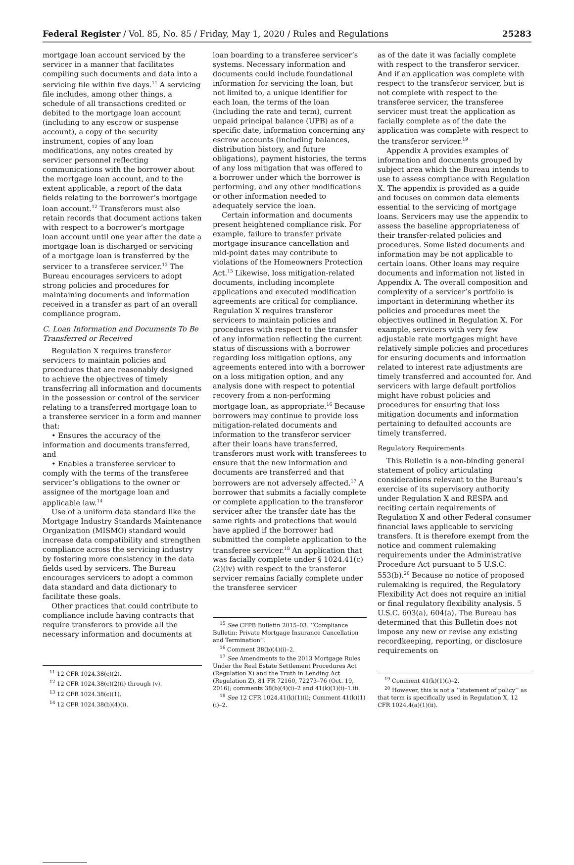Federal Register / Vol. 85, No. 85 / Friday, May 1, 2020 / Rules and Regulations 25283
mortgage loan account serviced by the servicer in a manner that facilitates compiling such documents and data into a servicing file within five days.<sup>11</sup> A servicing file includes, among other things, a schedule of all transactions credited or debited to the mortgage loan account (including to any escrow or suspense account), a copy of the security instrument, copies of any loan modifications, any notes created by servicer personnel reflecting communications with the borrower about the mortgage loan account, and to the extent applicable, a report of the data fields relating to the borrower’s mortgage loan account.<sup>12</sup> Transferors must also retain records that document actions taken with respect to a borrower’s mortgage loan account until one year after the date a mortgage loan is discharged or servicing of a mortgage loan is transferred by the servicer to a transferee servicer.<sup>13</sup> The Bureau encourages servicers to adopt strong policies and procedures for maintaining documents and information received in a transfer as part of an overall compliance program.
C. Loan Information and Documents To Be Transferred or Received
Regulation X requires transferor servicers to maintain policies and procedures that are reasonably designed to achieve the objectives of timely transferring all information and documents in the possession or control of the servicer relating to a transferred mortgage loan to a transferee servicer in a form and manner that:
• Ensures the accuracy of the information and documents transferred, and
• Enables a transferee servicer to comply with the terms of the transferee servicer’s obligations to the owner or assignee of the mortgage loan and applicable law.<sup>14</sup>
Use of a uniform data standard like the Mortgage Industry Standards Maintenance Organization (MISMO) standard would increase data compatibility and strengthen compliance across the servicing industry by fostering more consistency in the data fields used by servicers. The Bureau encourages servicers to adopt a common data standard and data dictionary to facilitate these goals.
Other practices that could contribute to compliance include having contracts that require transferors to provide all the necessary information and documents at
<sup>11</sup> 12 CFR 1024.38(c)(2).
<sup>12</sup> 12 CFR 1024.38(c)(2)(i) through (v).
<sup>13</sup> 12 CFR 1024.38(c)(1).
<sup>14</sup> 12 CFR 1024.38(b)(4)(i).
loan boarding to a transferee servicer’s systems. Necessary information and documents could include foundational information for servicing the loan, but not limited to, a unique identifier for each loan, the terms of the loan (including the rate and term), current unpaid principal balance (UPB) as of a specific date, information concerning any escrow accounts (including balances, distribution history, and future obligations), payment histories, the terms of any loss mitigation that was offered to a borrower under which the borrower is performing, and any other modifications or other information needed to adequately service the loan.
Certain information and documents present heightened compliance risk. For example, failure to transfer private mortgage insurance cancellation and mid-point dates may contribute to violations of the Homeowners Protection Act.<sup>15</sup> Likewise, loss mitigation-related documents, including incomplete applications and executed modification agreements are critical for compliance. Regulation X requires transferor servicers to maintain policies and procedures with respect to the transfer of any information reflecting the current status of discussions with a borrower regarding loss mitigation options, any agreements entered into with a borrower on a loss mitigation option, and any analysis done with respect to potential recovery from a non-performing mortgage loan, as appropriate.<sup>16</sup> Because borrowers may continue to provide loss mitigation-related documents and information to the transferor servicer after their loans have transferred, transferors must work with transferees to ensure that the new information and documents are transferred and that borrowers are not adversely affected.<sup>17</sup> A borrower that submits a facially complete or complete application to the transferor servicer after the transfer date has the same rights and protections that would have applied if the borrower had submitted the complete application to the transferee servicer.<sup>18</sup> An application that was facially complete under § 1024.41(c)(2)(iv) with respect to the transferor servicer remains facially complete under the transferee servicer
<sup>15</sup> See CFPB Bulletin 2015–03. ‘‘Compliance Bulletin: Private Mortgage Insurance Cancellation and Termination’’.
<sup>16</sup> Comment 38(b)(4)(i)–2.
<sup>17</sup> See Amendments to the 2013 Mortgage Rules Under the Real Estate Settlement Procedures Act (Regulation X) and the Truth in Lending Act (Regulation Z), 81 FR 72160, 72273–76 (Oct. 19, 2016); comments 38(b)(4)(i)–2 and 41(k)(1)(i)–1.iii.
<sup>18</sup> See 12 CFR 1024.41(k)(1)(i); Comment 41(k)(1)(i)–2.
as of the date it was facially complete with respect to the transferor servicer. And if an application was complete with respect to the transferor servicer, but is not complete with respect to the transferee servicer, the transferee servicer must treat the application as facially complete as of the date the application was complete with respect to the transferor servicer.<sup>19</sup>
Appendix A provides examples of information and documents grouped by subject area which the Bureau intends to use to assess compliance with Regulation X. The appendix is provided as a guide and focuses on common data elements essential to the servicing of mortgage loans. Servicers may use the appendix to assess the baseline appropriateness of their transfer-related policies and procedures. Some listed documents and information may be not applicable to certain loans. Other loans may require documents and information not listed in Appendix A. The overall composition and complexity of a servicer’s portfolio is important in determining whether its policies and procedures meet the objectives outlined in Regulation X. For example, servicers with very few adjustable rate mortgages might have relatively simple policies and procedures for ensuring documents and information related to interest rate adjustments are timely transferred and accounted for. And servicers with large default portfolios might have robust policies and procedures for ensuring that loss mitigation documents and information pertaining to defaulted accounts are timely transferred.
Regulatory Requirements
This Bulletin is a non-binding general statement of policy articulating considerations relevant to the Bureau’s exercise of its supervisory authority under Regulation X and RESPA and reciting certain requirements of Regulation X and other Federal consumer financial laws applicable to servicing transfers. It is therefore exempt from the notice and comment rulemaking requirements under the Administrative Procedure Act pursuant to 5 U.S.C. 553(b).<sup>20</sup> Because no notice of proposed rulemaking is required, the Regulatory Flexibility Act does not require an initial or final regulatory flexibility analysis. 5 U.S.C. 603(a), 604(a). The Bureau has determined that this Bulletin does not impose any new or revise any existing recordkeeping, reporting, or disclosure requirements on
<sup>19</sup> Comment 41(k)(1)(i)–2.
<sup>20</sup> However, this is not a ‘‘statement of policy’’ as that term is specifically used in Regulation X, 12 CFR 1024.4(a)(1)(ii).